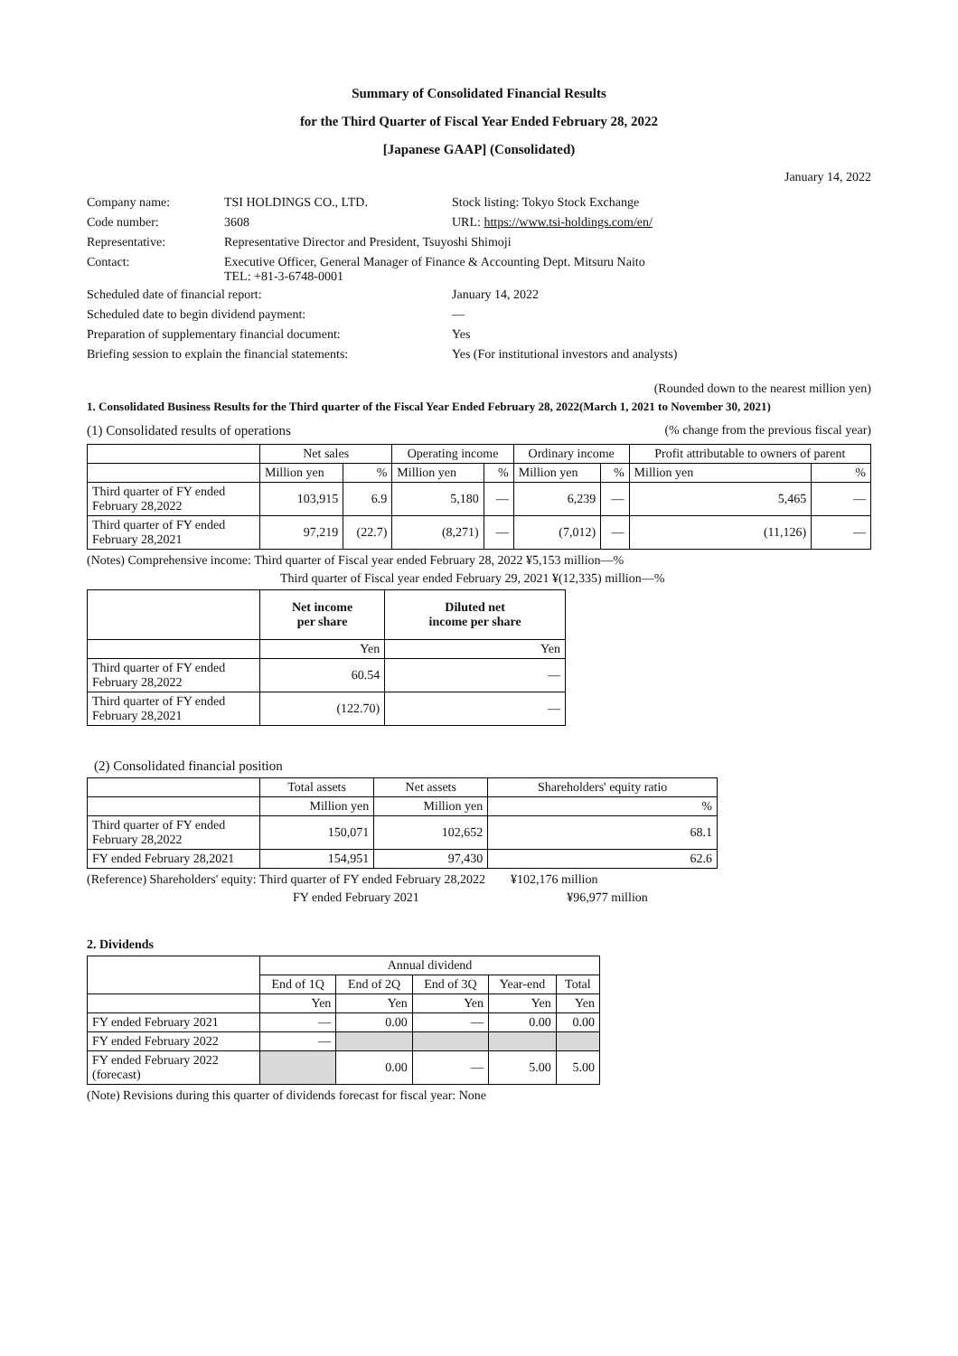Summary of Consolidated Financial Results
for the Third Quarter of Fiscal Year Ended February 28, 2022
[Japanese GAAP] (Consolidated)
January 14, 2022
| Company name: | TSI HOLDINGS CO., LTD. | Stock listing: Tokyo Stock Exchange |
| Code number: | 3608 | URL: https://www.tsi-holdings.com/en/ |
| Representative: | Representative Director and President, Tsuyoshi Shimoji | |
| Contact: | Executive Officer, General Manager of Finance & Accounting Dept. Mitsuru Naito TEL: +81-3-6748-0001 | |
| Scheduled date of financial report: | | January 14, 2022 |
| Scheduled date to begin dividend payment: | | — |
| Preparation of supplementary financial document: | | Yes |
| Briefing session to explain the financial statements: | | Yes (For institutional investors and analysts) |
(Rounded down to the nearest million yen)
1. Consolidated Business Results for the Third quarter of the Fiscal Year Ended February 28, 2022(March 1, 2021 to November 30, 2021)
(1) Consolidated results of operations (% change from the previous fiscal year)
| | Net sales | | Operating income | | Ordinary income | | Profit attributable to owners of parent | |
| --- | --- | --- | --- | --- | --- | --- | --- | --- |
| | Million yen | % | Million yen | % | Million yen | % | Million yen | % |
| Third quarter of FY ended February 28,2022 | 103,915 | 6.9 | 5,180 | — | 6,239 | — | 5,465 | — |
| Third quarter of FY ended February 28,2021 | 97,219 | (22.7) | (8,271) | — | (7,012) | — | (11,126) | — |
(Notes) Comprehensive income: Third quarter of Fiscal year ended February 28, 2022 ¥5,153 million—%
Third quarter of Fiscal year ended February 29, 2021 ¥(12,335) million—%
| | Net income per share | Diluted net income per share |
| --- | --- | --- |
| | Yen | Yen |
| Third quarter of FY ended February 28,2022 | 60.54 | — |
| Third quarter of FY ended February 28,2021 | (122.70) | — |
(2) Consolidated financial position
| | Total assets | Net assets | Shareholders' equity ratio |
| --- | --- | --- | --- |
| | Million yen | Million yen | % |
| Third quarter of FY ended February 28,2022 | 150,071 | 102,652 | 68.1 |
| FY ended February 28,2021 | 154,951 | 97,430 | 62.6 |
(Reference) Shareholders' equity: Third quarter of FY ended February 28,2022 ¥102,176 million
FY ended February 2021 ¥96,977 million
2. Dividends
| | Annual dividend | | | | |
| --- | --- | --- | --- | --- | --- |
| | End of 1Q | End of 2Q | End of 3Q | Year-end | Total |
| | Yen | Yen | Yen | Yen | Yen |
| FY ended February 2021 | — | 0.00 | — | 0.00 | 0.00 |
| FY ended February 2022 | — | | | | |
| FY ended February 2022 (forecast) | | 0.00 | — | 5.00 | 5.00 |
(Note) Revisions during this quarter of dividends forecast for fiscal year: None